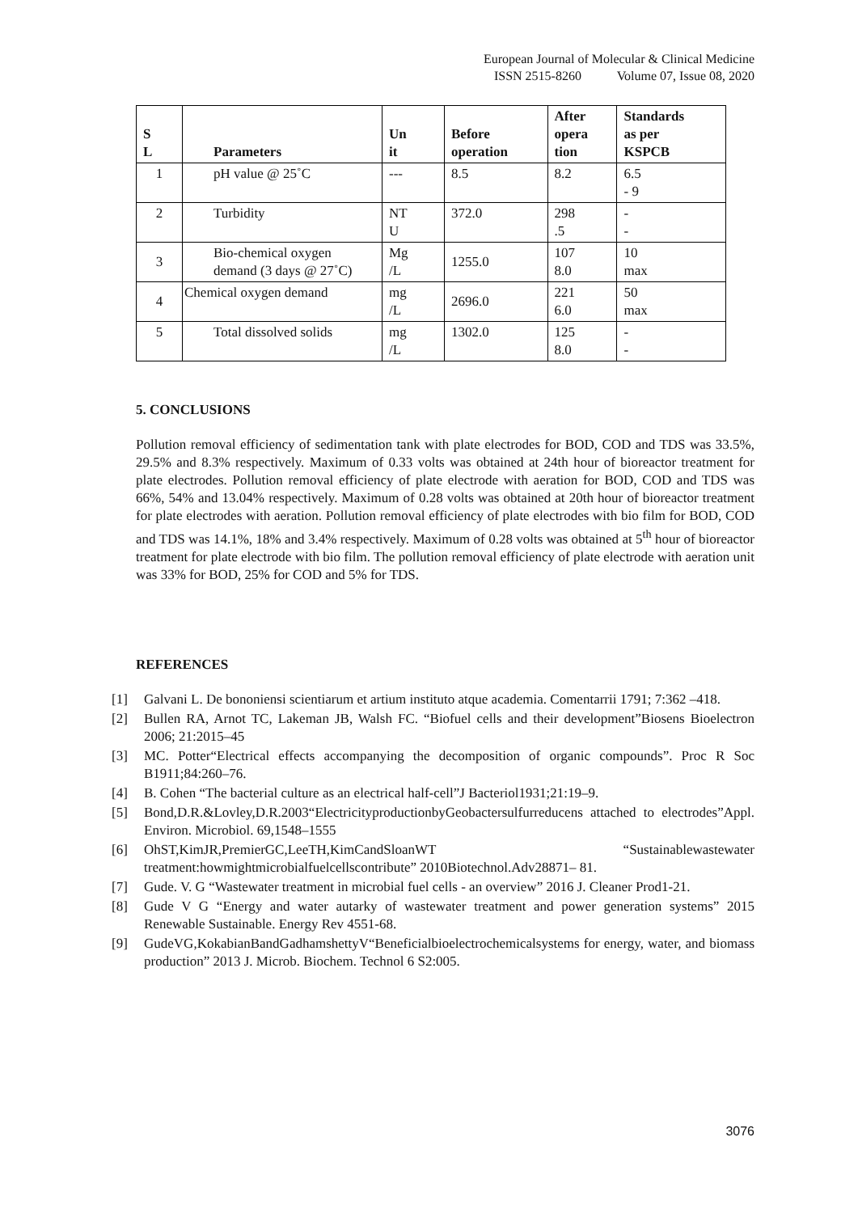European Journal of Molecular & Clinical Medicine
ISSN 2515-8260 Volume 07, Issue 08, 2020
| S L | Parameters | Un it | Before operation | After opera tion | Standards as per KSPCB |
| --- | --- | --- | --- | --- | --- |
| 1 | pH value @ 25˚C | --- | 8.5 | 8.2 | 6.5 - 9 |
| 2 | Turbidity | NT U | 372.0 | 298 .5 | - - |
| 3 | Bio-chemical oxygen demand (3 days @ 27˚C) | Mg /L | 1255.0 | 107 8.0 | 10 max |
| 4 | Chemical oxygen demand | mg /L | 2696.0 | 221 6.0 | 50 max |
| 5 | Total dissolved solids | mg /L | 1302.0 | 125 8.0 | - - |
5. CONCLUSIONS
Pollution removal efficiency of sedimentation tank with plate electrodes for BOD, COD and TDS was 33.5%, 29.5% and 8.3% respectively. Maximum of 0.33 volts was obtained at 24th hour of bioreactor treatment for plate electrodes. Pollution removal efficiency of plate electrode with aeration for BOD, COD and TDS was 66%, 54% and 13.04% respectively. Maximum of 0.28 volts was obtained at 20th hour of bioreactor treatment for plate electrodes with aeration. Pollution removal efficiency of plate electrodes with bio film for BOD, COD and TDS was 14.1%, 18% and 3.4% respectively. Maximum of 0.28 volts was obtained at 5<sup>th</sup> hour of bioreactor treatment for plate electrode with bio film. The pollution removal efficiency of plate electrode with aeration unit was 33% for BOD, 25% for COD and 5% for TDS.
REFERENCES
[1] Galvani L. De bononiensi scientiarum et artium instituto atque academia. Comentarrii 1791; 7:362 –418.
[2] Bullen RA, Arnot TC, Lakeman JB, Walsh FC. “Biofuel cells and their development”Biosens Bioelectron 2006; 21:2015–45
[3] MC. Potter“Electrical effects accompanying the decomposition of organic compounds”. Proc R Soc B1911;84:260–76.
[4] B. Cohen “The bacterial culture as an electrical half-cell”J Bacteriol1931;21:19–9.
[5] Bond,D.R.&Lovley,D.R.2003“ElectricityproductionbyGeobactersulfurreducens attached to electrodes”Appl. Environ. Microbiol. 69,1548–1555
[6] OhST,KimJR,PremierGC,LeeTH,KimCandSloanWT “Sustainablewastewater treatment:howmightmicrobialfuelcellscontribute” 2010Biotechnol.Adv28871– 81.
[7] Gude. V. G “Wastewater treatment in microbial fuel cells - an overview” 2016 J. Cleaner Prod1-21.
[8] Gude V G “Energy and water autarky of wastewater treatment and power generation systems” 2015 Renewable Sustainable. Energy Rev 4551-68.
[9] GudeVG,KokabianBandGadhamshettyV“Beneficialbioelectrochemicalsystems for energy, water, and biomass production” 2013 J. Microb. Biochem. Technol 6 S2:005.
3076